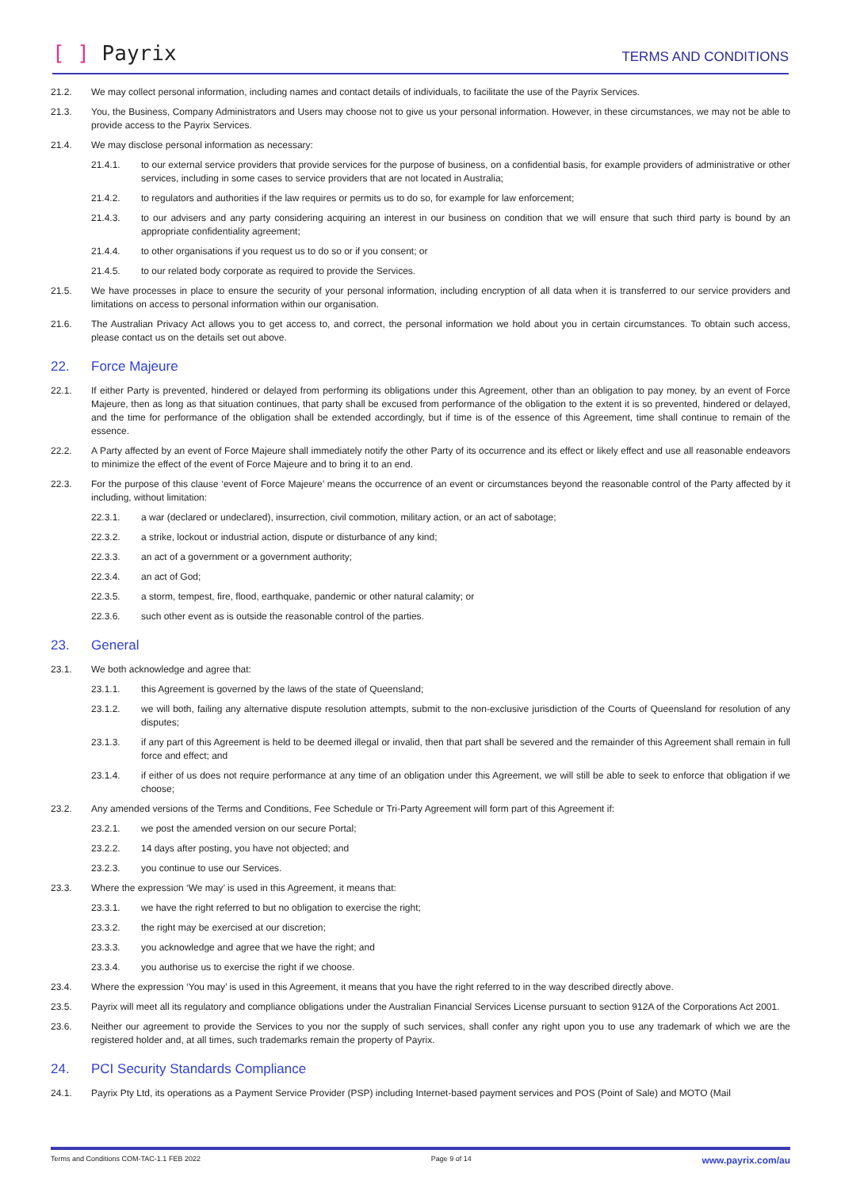[ ] Payrix
TERMS AND CONDITIONS
21.2. We may collect personal information, including names and contact details of individuals, to facilitate the use of the Payrix Services.
21.3. You, the Business, Company Administrators and Users may choose not to give us your personal information. However, in these circumstances, we may not be able to provide access to the Payrix Services.
21.4. We may disclose personal information as necessary:
21.4.1. to our external service providers that provide services for the purpose of business, on a confidential basis, for example providers of administrative or other services, including in some cases to service providers that are not located in Australia;
21.4.2. to regulators and authorities if the law requires or permits us to do so, for example for law enforcement;
21.4.3. to our advisers and any party considering acquiring an interest in our business on condition that we will ensure that such third party is bound by an appropriate confidentiality agreement;
21.4.4. to other organisations if you request us to do so or if you consent; or
21.4.5. to our related body corporate as required to provide the Services.
21.5. We have processes in place to ensure the security of your personal information, including encryption of all data when it is transferred to our service providers and limitations on access to personal information within our organisation.
21.6. The Australian Privacy Act allows you to get access to, and correct, the personal information we hold about you in certain circumstances. To obtain such access, please contact us on the details set out above.
22. Force Majeure
22.1. If either Party is prevented, hindered or delayed from performing its obligations under this Agreement, other than an obligation to pay money, by an event of Force Majeure, then as long as that situation continues, that party shall be excused from performance of the obligation to the extent it is so prevented, hindered or delayed, and the time for performance of the obligation shall be extended accordingly, but if time is of the essence of this Agreement, time shall continue to remain of the essence.
22.2. A Party affected by an event of Force Majeure shall immediately notify the other Party of its occurrence and its effect or likely effect and use all reasonable endeavors to minimize the effect of the event of Force Majeure and to bring it to an end.
22.3. For the purpose of this clause ‘event of Force Majeure’ means the occurrence of an event or circumstances beyond the reasonable control of the Party affected by it including, without limitation:
22.3.1. a war (declared or undeclared), insurrection, civil commotion, military action, or an act of sabotage;
22.3.2. a strike, lockout or industrial action, dispute or disturbance of any kind;
22.3.3. an act of a government or a government authority;
22.3.4. an act of God;
22.3.5. a storm, tempest, fire, flood, earthquake, pandemic or other natural calamity; or
22.3.6. such other event as is outside the reasonable control of the parties.
23. General
23.1. We both acknowledge and agree that:
23.1.1. this Agreement is governed by the laws of the state of Queensland;
23.1.2. we will both, failing any alternative dispute resolution attempts, submit to the non-exclusive jurisdiction of the Courts of Queensland for resolution of any disputes;
23.1.3. if any part of this Agreement is held to be deemed illegal or invalid, then that part shall be severed and the remainder of this Agreement shall remain in full force and effect; and
23.1.4. if either of us does not require performance at any time of an obligation under this Agreement, we will still be able to seek to enforce that obligation if we choose;
23.2. Any amended versions of the Terms and Conditions, Fee Schedule or Tri-Party Agreement will form part of this Agreement if:
23.2.1. we post the amended version on our secure Portal;
23.2.2. 14 days after posting, you have not objected; and
23.2.3. you continue to use our Services.
23.3. Where the expression ‘We may’ is used in this Agreement, it means that:
23.3.1. we have the right referred to but no obligation to exercise the right;
23.3.2. the right may be exercised at our discretion;
23.3.3. you acknowledge and agree that we have the right; and
23.3.4. you authorise us to exercise the right if we choose.
23.4. Where the expression ‘You may’ is used in this Agreement, it means that you have the right referred to in the way described directly above.
23.5. Payrix will meet all its regulatory and compliance obligations under the Australian Financial Services License pursuant to section 912A of the Corporations Act 2001.
23.6. Neither our agreement to provide the Services to you nor the supply of such services, shall confer any right upon you to use any trademark of which we are the registered holder and, at all times, such trademarks remain the property of Payrix.
24. PCI Security Standards Compliance
24.1. Payrix Pty Ltd, its operations as a Payment Service Provider (PSP) including Internet-based payment services and POS (Point of Sale) and MOTO (Mail
Terms and Conditions COM-TAC-1.1 FEB 2022 Page 9 of 14 www.payrix.com/au